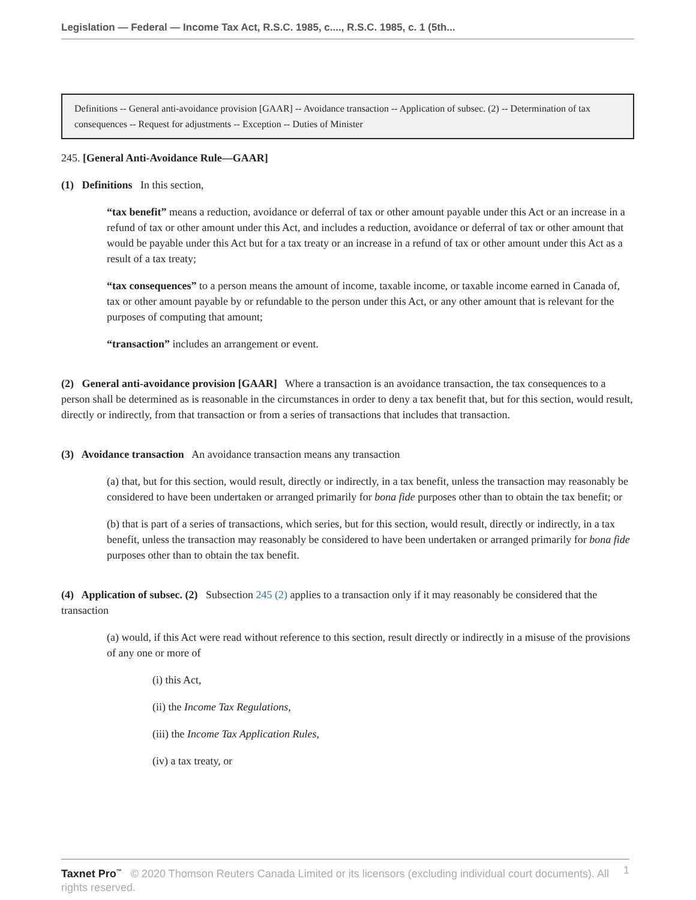Legislation — Federal — Income Tax Act, R.S.C. 1985, c...., R.S.C. 1985, c. 1 (5th...
Definitions -- General anti-avoidance provision [GAAR] -- Avoidance transaction -- Application of subsec. (2) -- Determination of tax consequences -- Request for adjustments -- Exception -- Duties of Minister
245. [General Anti-Avoidance Rule—GAAR]
(1) Definitions In this section,
“tax benefit” means a reduction, avoidance or deferral of tax or other amount payable under this Act or an increase in a refund of tax or other amount under this Act, and includes a reduction, avoidance or deferral of tax or other amount that would be payable under this Act but for a tax treaty or an increase in a refund of tax or other amount under this Act as a result of a tax treaty;
“tax consequences” to a person means the amount of income, taxable income, or taxable income earned in Canada of, tax or other amount payable by or refundable to the person under this Act, or any other amount that is relevant for the purposes of computing that amount;
“transaction” includes an arrangement or event.
(2) General anti-avoidance provision [GAAR] Where a transaction is an avoidance transaction, the tax consequences to a person shall be determined as is reasonable in the circumstances in order to deny a tax benefit that, but for this section, would result, directly or indirectly, from that transaction or from a series of transactions that includes that transaction.
(3) Avoidance transaction An avoidance transaction means any transaction
(a) that, but for this section, would result, directly or indirectly, in a tax benefit, unless the transaction may reasonably be considered to have been undertaken or arranged primarily for bona fide purposes other than to obtain the tax benefit; or
(b) that is part of a series of transactions, which series, but for this section, would result, directly or indirectly, in a tax benefit, unless the transaction may reasonably be considered to have been undertaken or arranged primarily for bona fide purposes other than to obtain the tax benefit.
(4) Application of subsec. (2) Subsection 245 (2) applies to a transaction only if it may reasonably be considered that the transaction
(a) would, if this Act were read without reference to this section, result directly or indirectly in a misuse of the provisions of any one or more of
(i) this Act,
(ii) the Income Tax Regulations,
(iii) the Income Tax Application Rules,
(iv) a tax treaty, or
Taxnet Pro<sup>™</sup> © 2020 Thomson Reuters Canada Limited or its licensors (excluding individual court documents). All rights reserved. 1